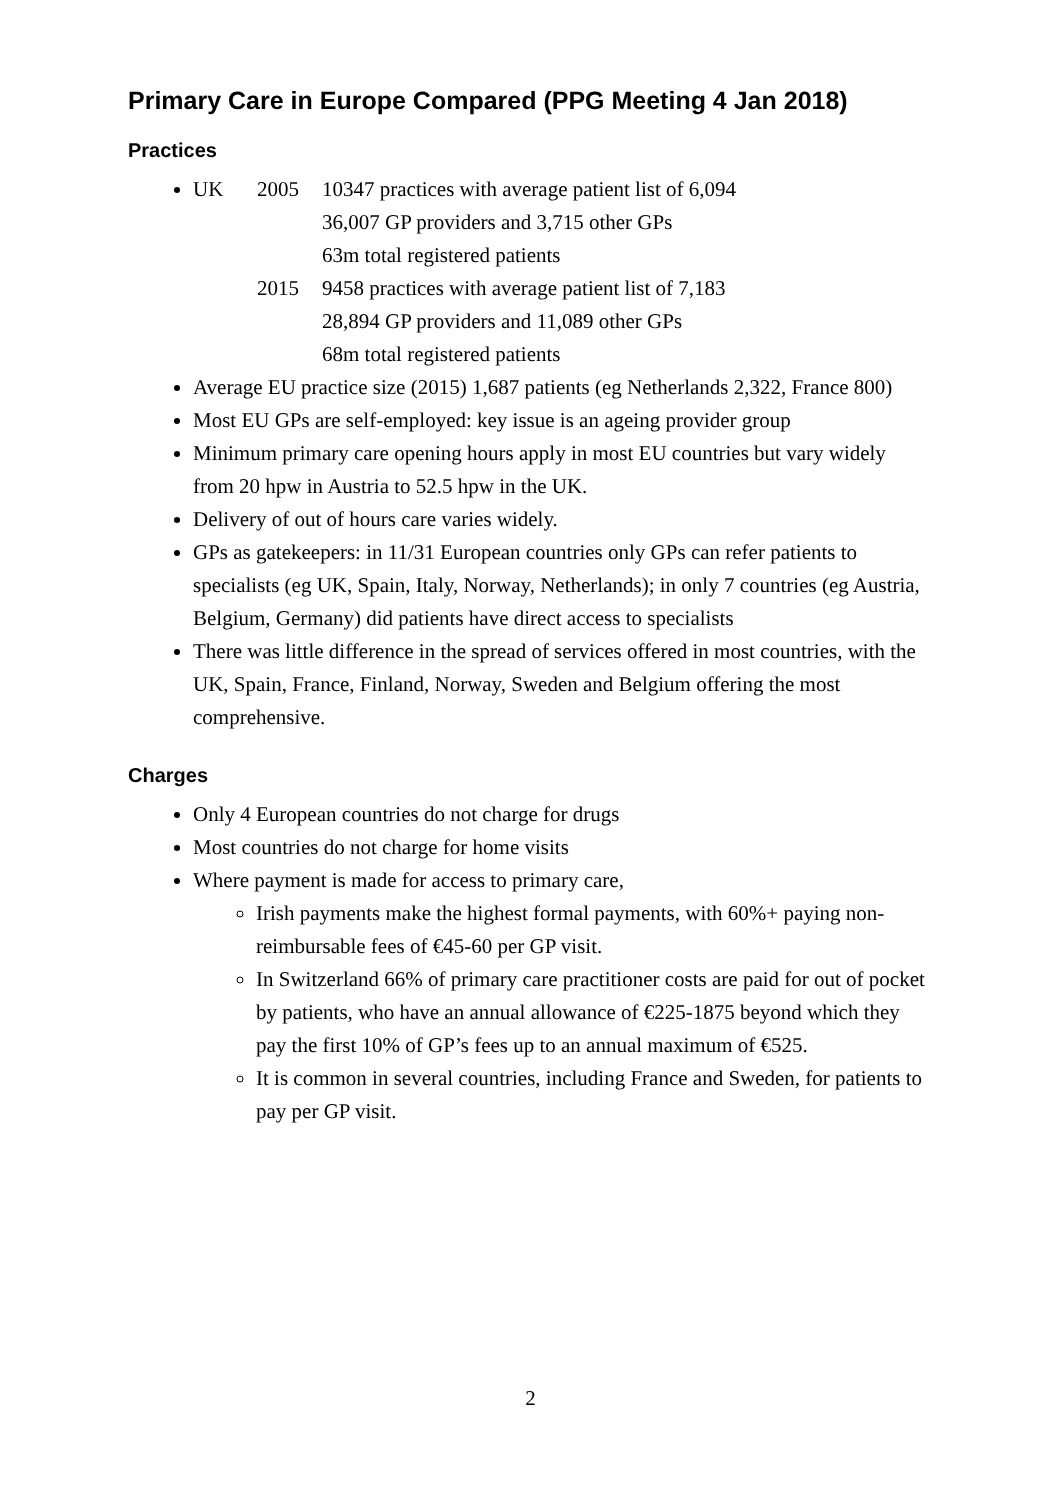Primary Care in Europe Compared (PPG Meeting 4 Jan 2018)
Practices
UK 2005 10347 practices with average patient list of 6,094
36,007 GP providers and 3,715 other GPs
63m total registered patients 2015 9458 practices with average patient list of 7,183
28,894 GP providers and 11,089 other GPs
68m total registered patients
Average EU practice size (2015) 1,687 patients (eg Netherlands 2,322, France 800)
Most EU GPs are self-employed: key issue is an ageing provider group
Minimum primary care opening hours apply in most EU countries but vary widely from 20 hpw in Austria to 52.5 hpw in the UK.
Delivery of out of hours care varies widely.
GPs as gatekeepers: in 11/31 European countries only GPs can refer patients to specialists (eg UK, Spain, Italy, Norway, Netherlands); in only 7 countries (eg Austria, Belgium, Germany) did patients have direct access to specialists
There was little difference in the spread of services offered in most countries, with the UK, Spain, France, Finland, Norway, Sweden and Belgium offering the most comprehensive.
Charges
Only 4 European countries do not charge for drugs
Most countries do not charge for home visits
Where payment is made for access to primary care,
Irish payments make the highest formal payments, with 60%+ paying non-reimbursable fees of €45-60 per GP visit.
In Switzerland 66% of primary care practitioner costs are paid for out of pocket by patients, who have an annual allowance of €225-1875 beyond which they pay the first 10% of GP’s fees up to an annual maximum of €525.
It is common in several countries, including France and Sweden, for patients to pay per GP visit.
2